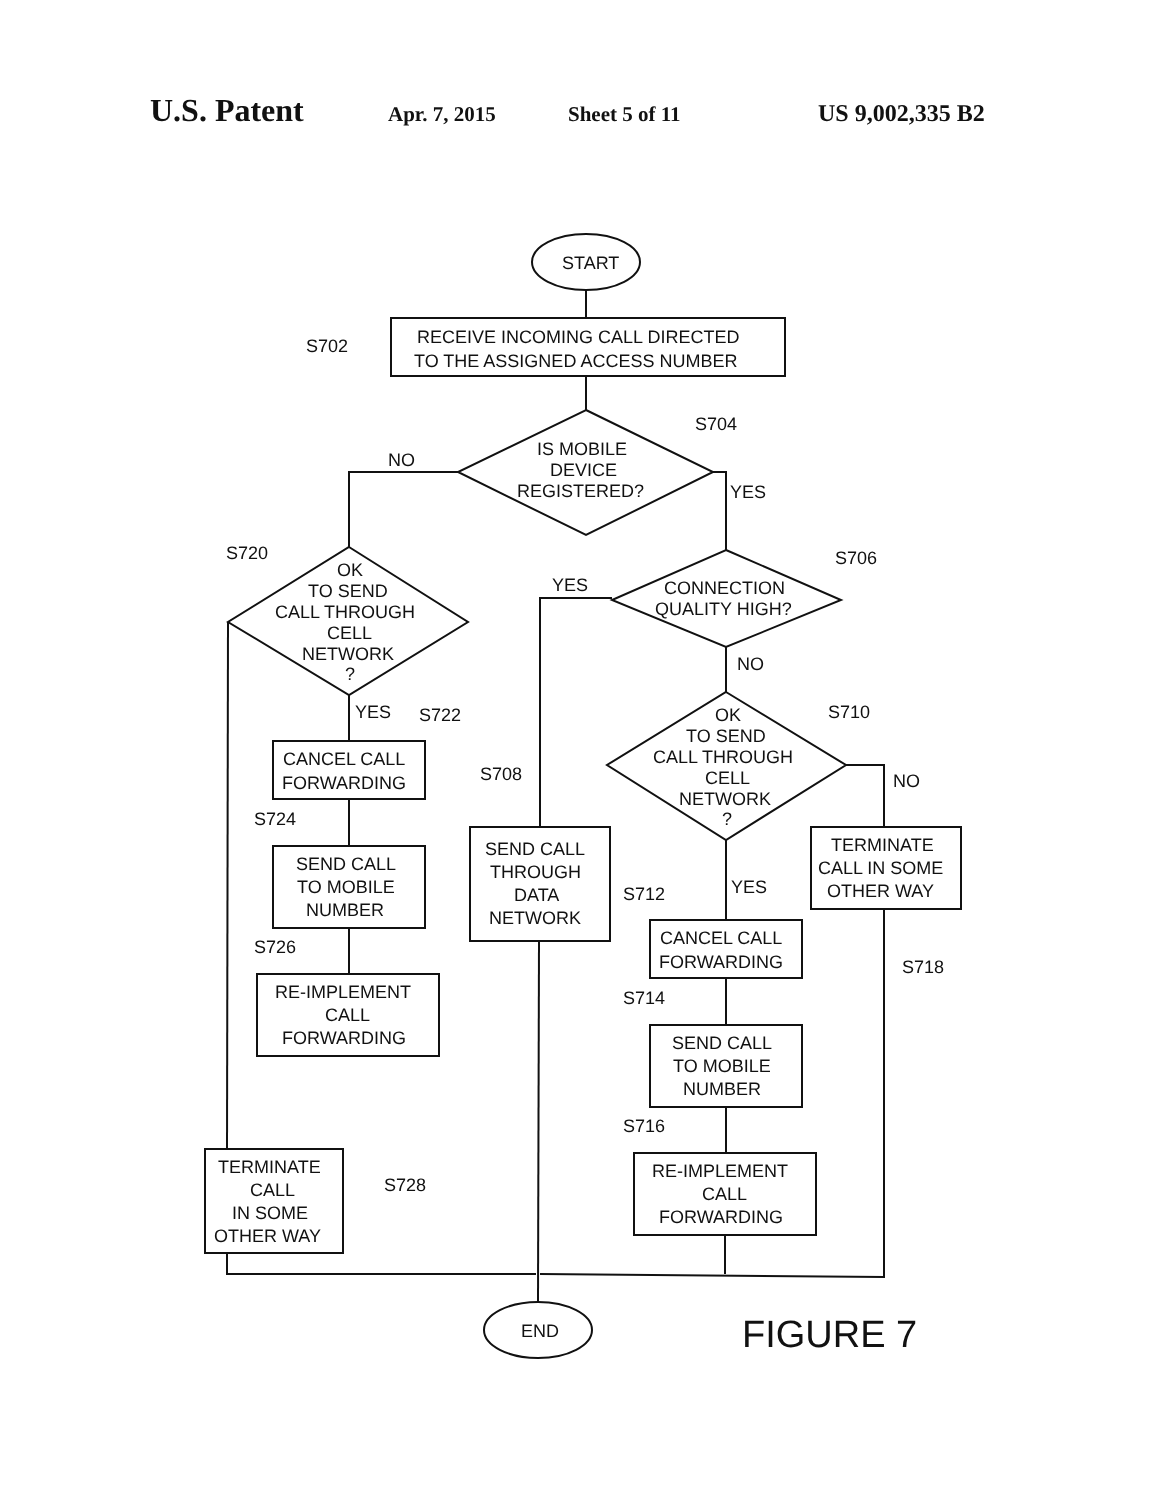U.S. Patent Apr. 7, 2015 Sheet 5 of 11 US 9,002,335 B2
START
RECEIVE INCOMING CALL DIRECTED
TO THE ASSIGNED ACCESS NUMBER
S702
IS MOBILE
DEVICE
REGISTERED?
S704
NO
YES
OK
TO SEND
CALL THROUGH
CELL
NETWORK
?
S720
CONNECTION
QUALITY HIGH?
S706
YES
NO
OK
TO SEND
CALL THROUGH
CELL
NETWORK
?
S710
NO
YES
S722
CANCEL CALL
FORWARDING
S724
SEND CALL
TO MOBILE
NUMBER
S726
RE-IMPLEMENT
CALL
FORWARDING
SEND CALL
THROUGH
DATA
NETWORK
S708
TERMINATE
CALL IN SOME
OTHER WAY
S718
YES
S712
CANCEL CALL
FORWARDING
S714
SEND CALL
TO MOBILE
NUMBER
S716
RE-IMPLEMENT
CALL
FORWARDING
TERMINATE
CALL
IN SOME
OTHER WAY
S728
END
FIGURE 7